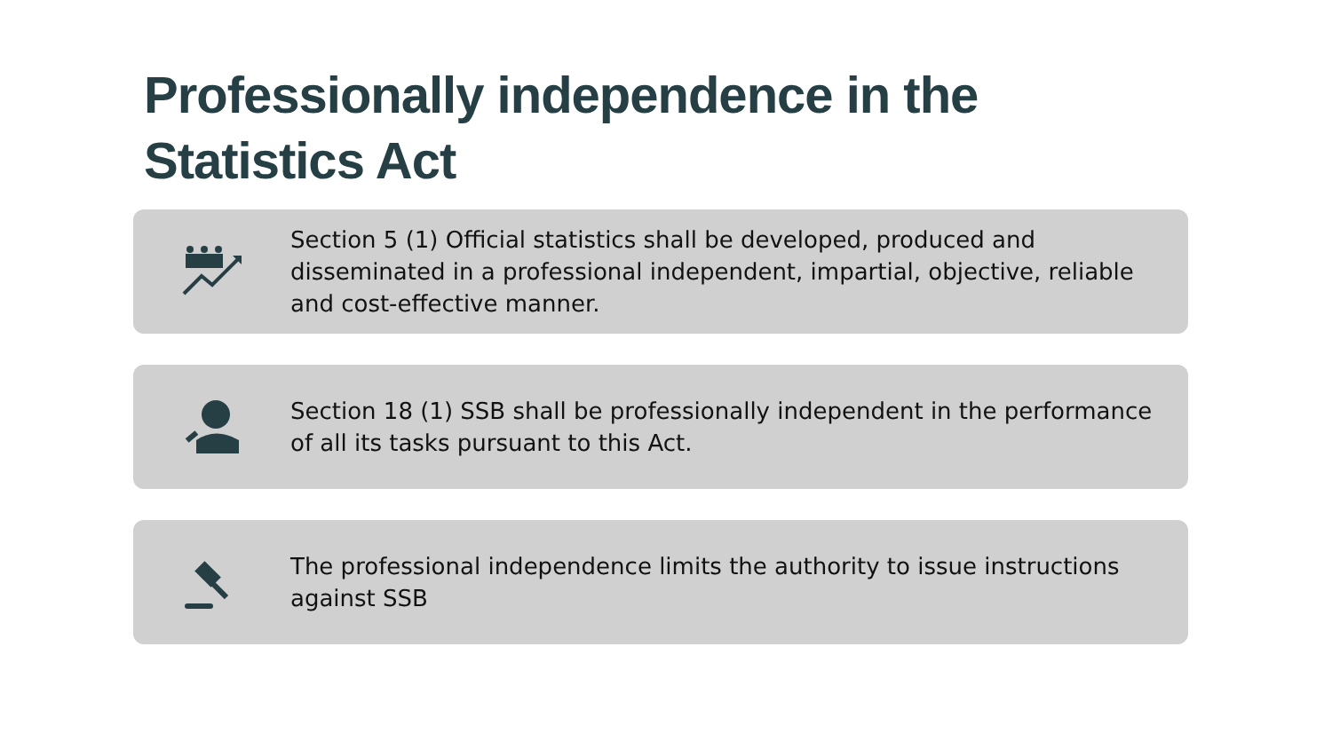Professionally independence in the Statistics Act
Section 5 (1) Official statistics shall be developed, produced and disseminated in a professional independent, impartial, objective, reliable and cost-effective manner.
Section 18 (1) SSB shall be professionally independent in the performance of all its tasks pursuant to this Act.
The professional independence limits the authority to issue instructions against SSB